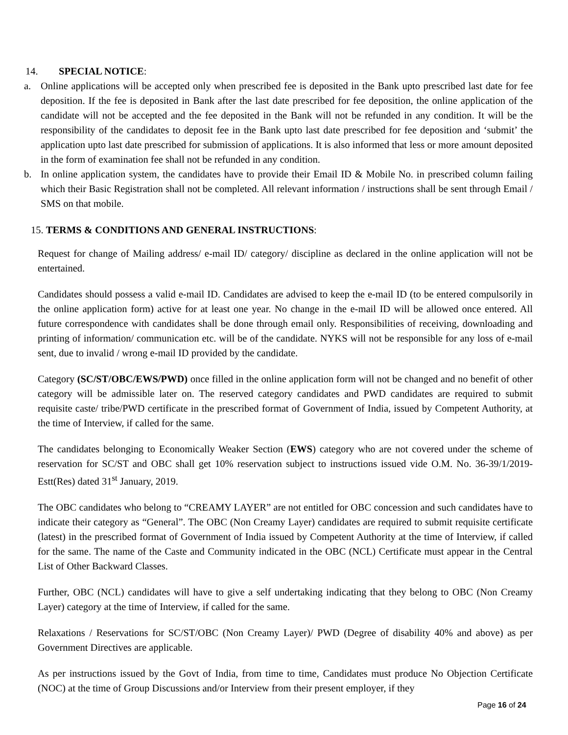14. SPECIAL NOTICE:
a. Online applications will be accepted only when prescribed fee is deposited in the Bank upto prescribed last date for fee deposition. If the fee is deposited in Bank after the last date prescribed for fee deposition, the online application of the candidate will not be accepted and the fee deposited in the Bank will not be refunded in any condition. It will be the responsibility of the candidates to deposit fee in the Bank upto last date prescribed for fee deposition and ‘submit’ the application upto last date prescribed for submission of applications. It is also informed that less or more amount deposited in the form of examination fee shall not be refunded in any condition.
b. In online application system, the candidates have to provide their Email ID & Mobile No. in prescribed column failing which their Basic Registration shall not be completed. All relevant information / instructions shall be sent through Email / SMS on that mobile.
15. TERMS & CONDITIONS AND GENERAL INSTRUCTIONS:
Request for change of Mailing address/ e-mail ID/ category/ discipline as declared in the online application will not be entertained.
Candidates should possess a valid e-mail ID. Candidates are advised to keep the e-mail ID (to be entered compulsorily in the online application form) active for at least one year. No change in the e-mail ID will be allowed once entered. All future correspondence with candidates shall be done through email only. Responsibilities of receiving, downloading and printing of information/ communication etc. will be of the candidate. NYKS will not be responsible for any loss of e-mail sent, due to invalid / wrong e-mail ID provided by the candidate.
Category (SC/ST/OBC/EWS/PWD) once filled in the online application form will not be changed and no benefit of other category will be admissible later on. The reserved category candidates and PWD candidates are required to submit requisite caste/ tribe/PWD certificate in the prescribed format of Government of India, issued by Competent Authority, at the time of Interview, if called for the same.
The candidates belonging to Economically Weaker Section (EWS) category who are not covered under the scheme of reservation for SC/ST and OBC shall get 10% reservation subject to instructions issued vide O.M. No. 36-39/1/2019-Estt(Res) dated 31<sup>st</sup> January, 2019.
The OBC candidates who belong to “CREAMY LAYER” are not entitled for OBC concession and such candidates have to indicate their category as “General”. The OBC (Non Creamy Layer) candidates are required to submit requisite certificate (latest) in the prescribed format of Government of India issued by Competent Authority at the time of Interview, if called for the same. The name of the Caste and Community indicated in the OBC (NCL) Certificate must appear in the Central List of Other Backward Classes.
Further, OBC (NCL) candidates will have to give a self undertaking indicating that they belong to OBC (Non Creamy Layer) category at the time of Interview, if called for the same.
Relaxations / Reservations for SC/ST/OBC (Non Creamy Layer)/ PWD (Degree of disability 40% and above) as per Government Directives are applicable.
As per instructions issued by the Govt of India, from time to time, Candidates must produce No Objection Certificate (NOC) at the time of Group Discussions and/or Interview from their present employer, if they
Page 16 of 24